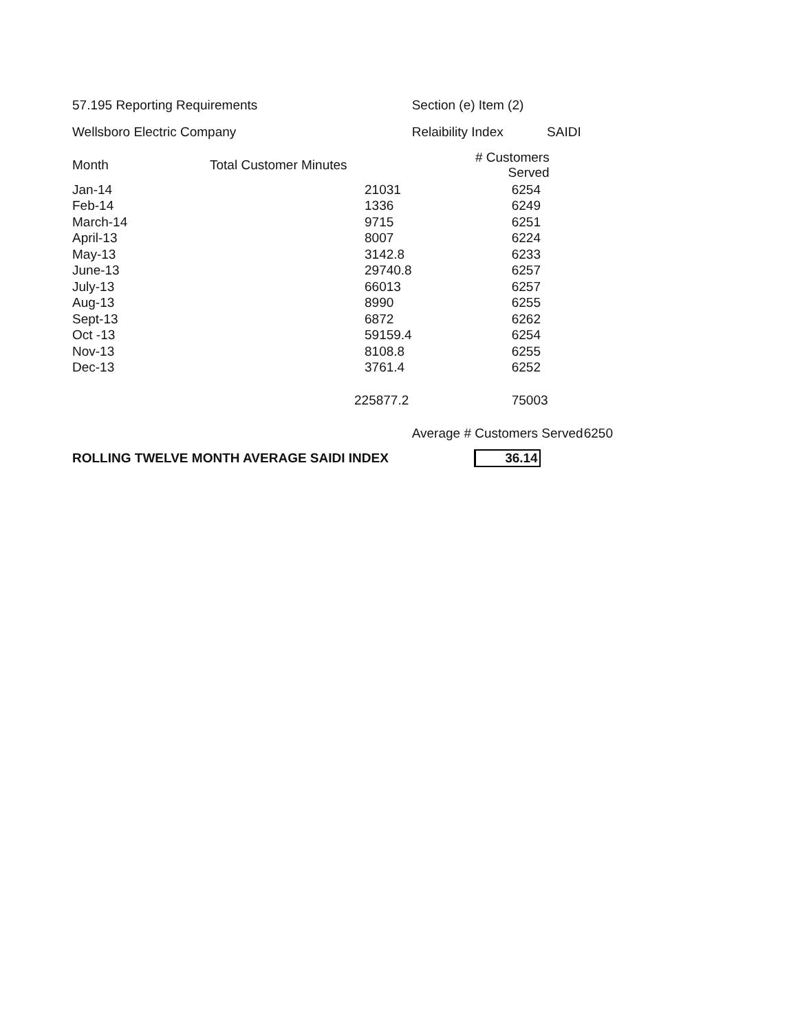| 57.195 Reporting Requirements | | Section (e) Item (2) | |
| Wellsboro Electric Company | | Relaibility Index SAIDI | |
| Month | Total Customer Minutes | # Customers Served | |
| Jan-14 | 21031 | 6254 | |
| Feb-14 | 1336 | 6249 | |
| March-14 | 9715 | 6251 | |
| April-13 | 8007 | 6224 | |
| May-13 | 3142.8 | 6233 | |
| June-13 | 29740.8 | 6257 | |
| July-13 | 66013 | 6257 | |
| Aug-13 | 8990 | 6255 | |
| Sept-13 | 6872 | 6262 | |
| Oct -13 | 59159.4 | 6254 | |
| Nov-13 | 8108.8 | 6255 | |
| Dec-13 | 3761.4 | 6252 | |
| | 225877.2 | 75003 | |
| | | Average # Customers Served | 6250 |
| ROLLING TWELVE MONTH AVERAGE SAIDI INDEX | | 36.14 | |